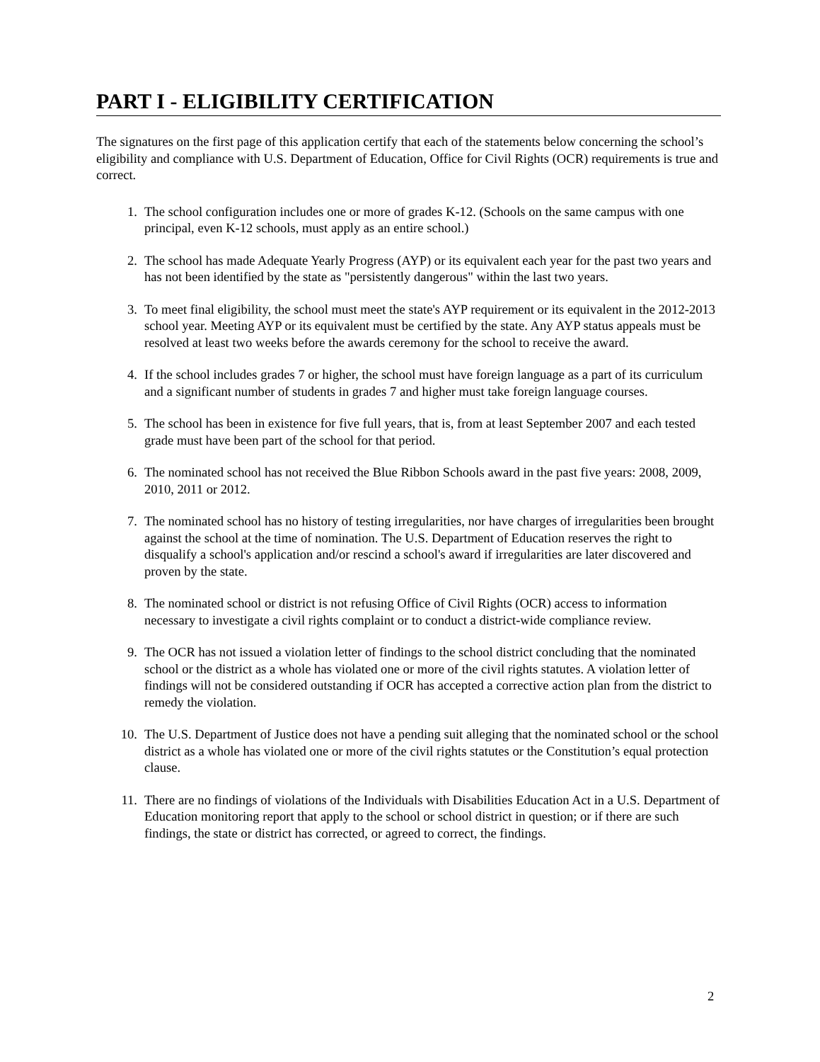PART I - ELIGIBILITY CERTIFICATION
The signatures on the first page of this application certify that each of the statements below concerning the school’s eligibility and compliance with U.S. Department of Education, Office for Civil Rights (OCR) requirements is true and correct.
1. The school configuration includes one or more of grades K-12. (Schools on the same campus with one principal, even K-12 schools, must apply as an entire school.)
2. The school has made Adequate Yearly Progress (AYP) or its equivalent each year for the past two years and has not been identified by the state as "persistently dangerous" within the last two years.
3. To meet final eligibility, the school must meet the state's AYP requirement or its equivalent in the 2012-2013 school year. Meeting AYP or its equivalent must be certified by the state. Any AYP status appeals must be resolved at least two weeks before the awards ceremony for the school to receive the award.
4. If the school includes grades 7 or higher, the school must have foreign language as a part of its curriculum and a significant number of students in grades 7 and higher must take foreign language courses.
5. The school has been in existence for five full years, that is, from at least September 2007 and each tested grade must have been part of the school for that period.
6. The nominated school has not received the Blue Ribbon Schools award in the past five years: 2008, 2009, 2010, 2011 or 2012.
7. The nominated school has no history of testing irregularities, nor have charges of irregularities been brought against the school at the time of nomination. The U.S. Department of Education reserves the right to disqualify a school's application and/or rescind a school's award if irregularities are later discovered and proven by the state.
8. The nominated school or district is not refusing Office of Civil Rights (OCR) access to information necessary to investigate a civil rights complaint or to conduct a district-wide compliance review.
9. The OCR has not issued a violation letter of findings to the school district concluding that the nominated school or the district as a whole has violated one or more of the civil rights statutes. A violation letter of findings will not be considered outstanding if OCR has accepted a corrective action plan from the district to remedy the violation.
10. The U.S. Department of Justice does not have a pending suit alleging that the nominated school or the school district as a whole has violated one or more of the civil rights statutes or the Constitution’s equal protection clause.
11. There are no findings of violations of the Individuals with Disabilities Education Act in a U.S. Department of Education monitoring report that apply to the school or school district in question; or if there are such findings, the state or district has corrected, or agreed to correct, the findings.
2